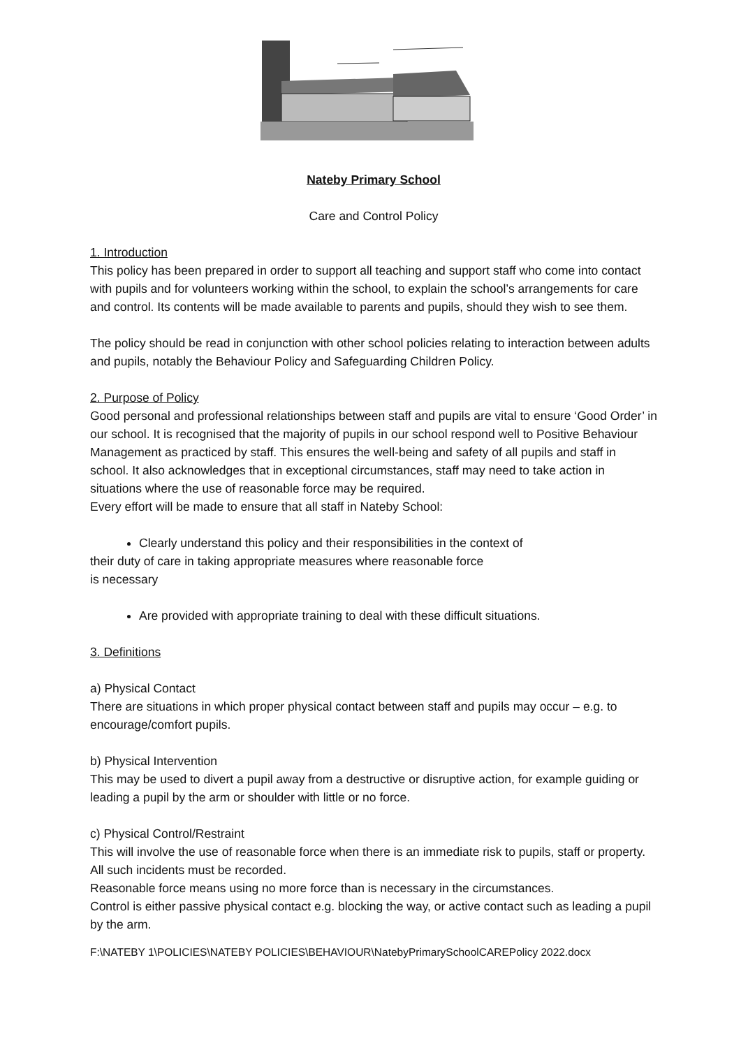Nateby Primary School
Care and Control Policy
1. Introduction
This policy has been prepared in order to support all teaching and support staff who come into contact with pupils and for volunteers working within the school, to explain the school’s arrangements for care and control. Its contents will be made available to parents and pupils, should they wish to see them.
The policy should be read in conjunction with other school policies relating to interaction between adults and pupils, notably the Behaviour Policy and Safeguarding Children Policy.
2. Purpose of Policy
Good personal and professional relationships between staff and pupils are vital to ensure ‘Good Order’ in our school. It is recognised that the majority of pupils in our school respond well to Positive Behaviour Management as practiced by staff. This ensures the well-being and safety of all pupils and staff in school. It also acknowledges that in exceptional circumstances, staff may need to take action in situations where the use of reasonable force may be required.
Every effort will be made to ensure that all staff in Nateby School:
Clearly understand this policy and their responsibilities in the context of
their duty of care in taking appropriate measures where reasonable force
is necessary
Are provided with appropriate training to deal with these difficult situations.
3. Definitions
a) Physical Contact
There are situations in which proper physical contact between staff and pupils may occur – e.g. to encourage/comfort pupils.
b) Physical Intervention
This may be used to divert a pupil away from a destructive or disruptive action, for example guiding or leading a pupil by the arm or shoulder with little or no force.
c) Physical Control/Restraint
This will involve the use of reasonable force when there is an immediate risk to pupils, staff or property. All such incidents must be recorded.
Reasonable force means using no more force than is necessary in the circumstances.
Control is either passive physical contact e.g. blocking the way, or active contact such as leading a pupil by the arm.
F:\NATEBY 1\POLICIES\NATEBY POLICIES\BEHAVIOUR\NatebyPrimarySchoolCAREPolicy 2022.docx